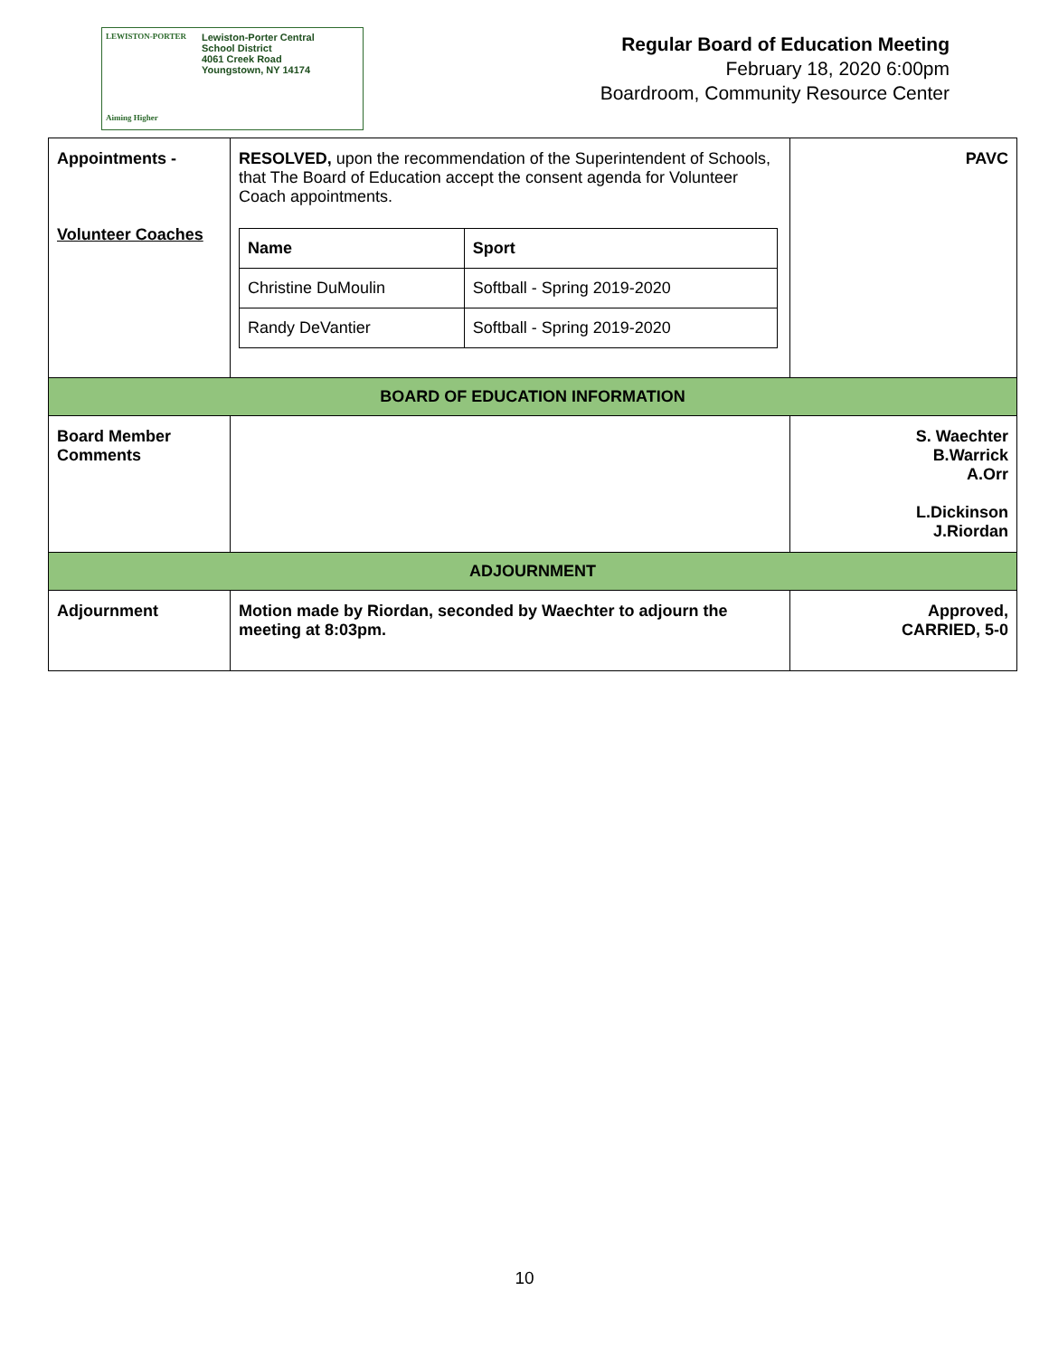LEWISTON-PORTER
Aiming Higher
Lewiston-Porter Central
School District
4061 Creek Road
Youngstown, NY 14174
Regular Board of Education Meeting
February 18, 2020 6:00pm
Boardroom, Community Resource Center
| Appointments - Volunteer Coaches | RESOLVED, upon the recommendation of the Superintendent of Schools, that The Board of Education accept the consent agenda for Volunteer Coach appointments. / Name / Sport / / --- / --- / / Christine DuMoulin / Softball - Spring 2019-2020 / / Randy DeVantier / Softball - Spring 2019-2020 / | PAVC |
| BOARD OF EDUCATION INFORMATION | | |
| Board Member Comments | | S. Waechter B.Warrick A.Orr L.Dickinson J.Riordan |
| ADJOURNMENT | | |
| Adjournment | Motion made by Riordan, seconded by Waechter to adjourn the meeting at 8:03pm. | Approved, CARRIED, 5-0 |
10